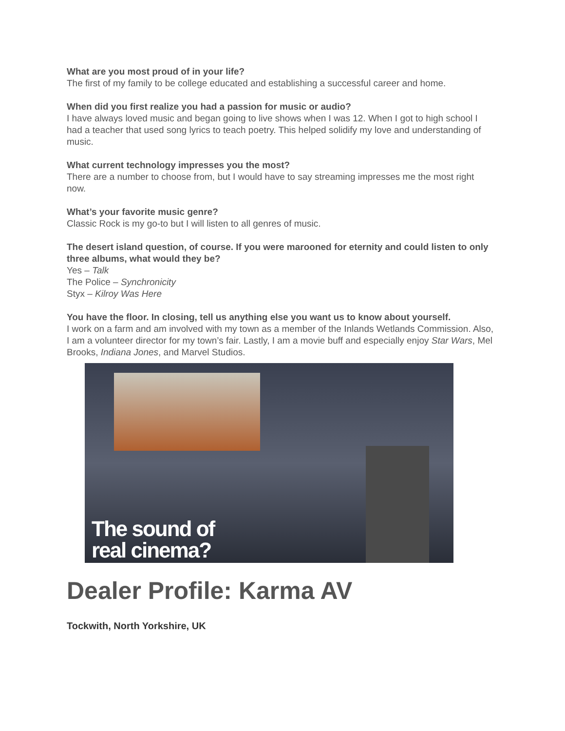What are you most proud of in your life?
The first of my family to be college educated and establishing a successful career and home.
When did you first realize you had a passion for music or audio?
I have always loved music and began going to live shows when I was 12. When I got to high school I had a teacher that used song lyrics to teach poetry. This helped solidify my love and understanding of music.
What current technology impresses you the most?
There are a number to choose from, but I would have to say streaming impresses me the most right now.
What’s your favorite music genre?
Classic Rock is my go-to but I will listen to all genres of music.
The desert island question, of course. If you were marooned for eternity and could listen to only three albums, what would they be?
Yes – Talk
The Police – Synchronicity
Styx – Kilroy Was Here
You have the floor. In closing, tell us anything else you want us to know about yourself.
I work on a farm and am involved with my town as a member of the Inlands Wetlands Commission. Also, I am a volunteer director for my town’s fair. Lastly, I am a movie buff and especially enjoy Star Wars, Mel Brooks, Indiana Jones, and Marvel Studios.
The sound of
real cinema?
Dealer Profile: Karma AV
Tockwith, North Yorkshire, UK